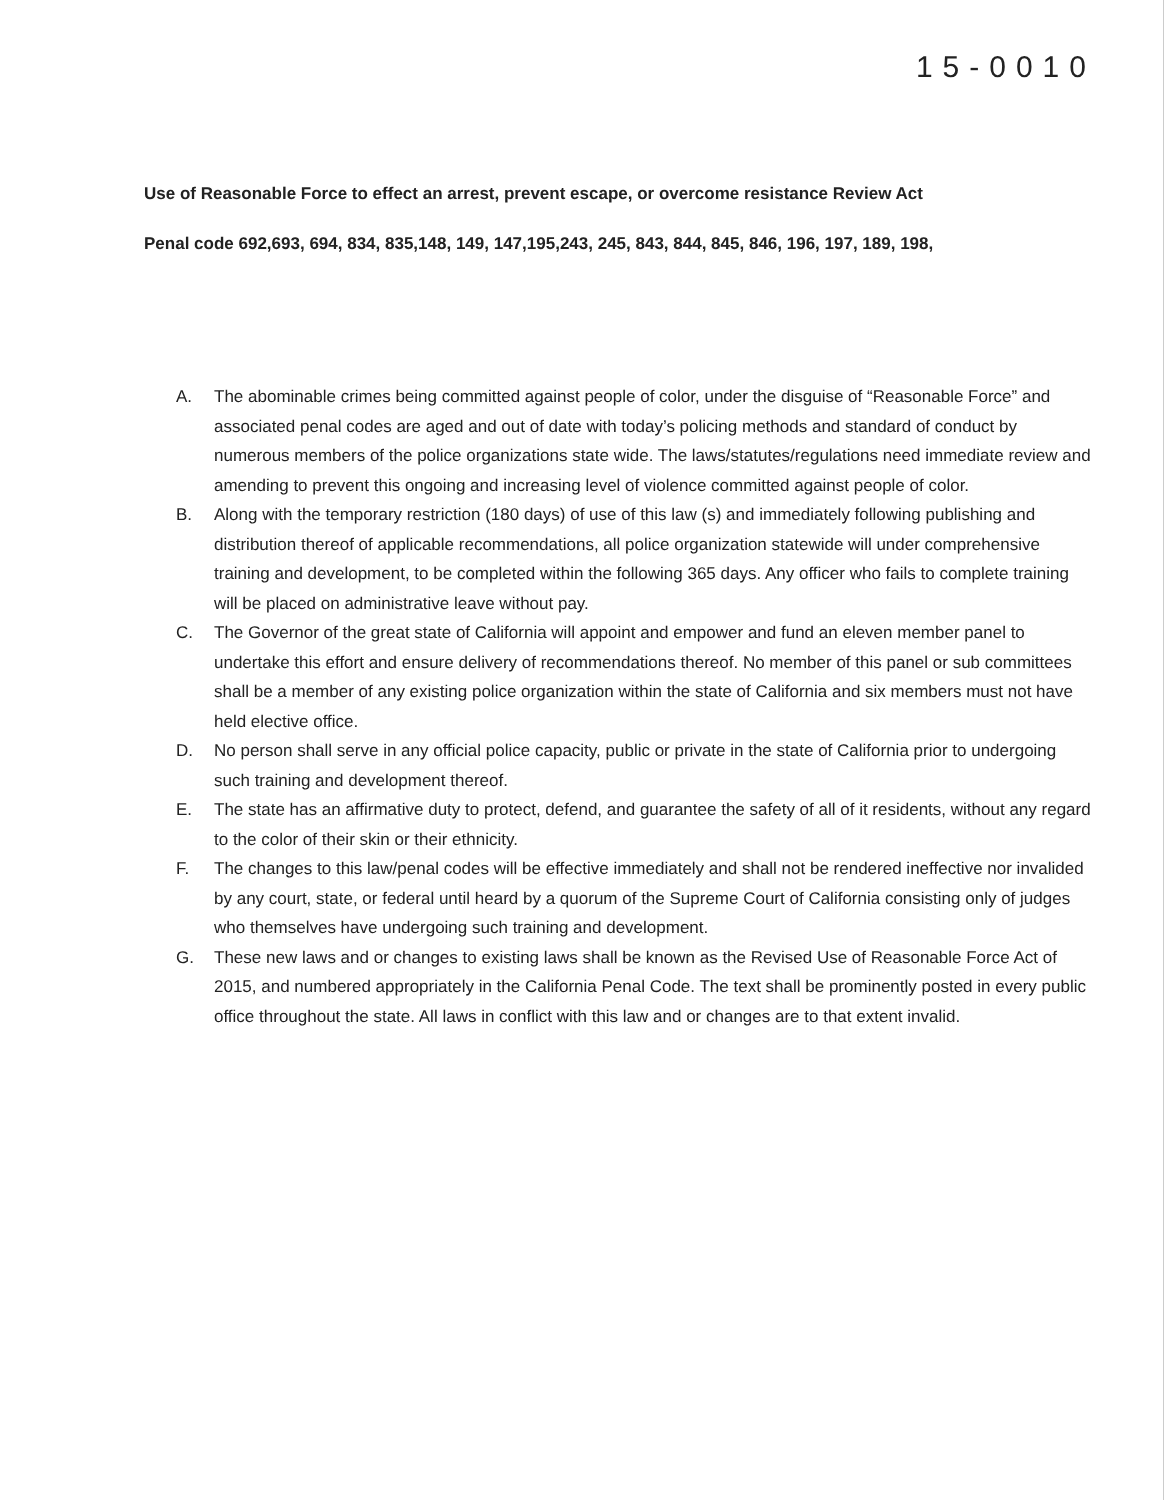15-0010
Use of Reasonable Force to effect an arrest, prevent escape, or overcome resistance Review Act
Penal code 692,693, 694, 834, 835,148, 149, 147,195,243, 245, 843, 844, 845, 846, 196, 197, 189, 198,
A. The abominable crimes being committed against people of color, under the disguise of “Reasonable Force” and associated penal codes are aged and out of date with today’s policing methods and standard of conduct by numerous members of the police organizations state wide. The laws/statutes/regulations need immediate review and amending to prevent this ongoing and increasing level of violence committed against people of color.
B. Along with the temporary restriction (180 days) of use of this law (s) and immediately following publishing and distribution thereof of applicable recommendations, all police organization statewide will under comprehensive training and development, to be completed within the following 365 days. Any officer who fails to complete training will be placed on administrative leave without pay.
C. The Governor of the great state of California will appoint and empower and fund an eleven member panel to undertake this effort and ensure delivery of recommendations thereof. No member of this panel or sub committees shall be a member of any existing police organization within the state of California and six members must not have held elective office.
D. No person shall serve in any official police capacity, public or private in the state of California prior to undergoing such training and development thereof.
E. The state has an affirmative duty to protect, defend, and guarantee the safety of all of it residents, without any regard to the color of their skin or their ethnicity.
F. The changes to this law/penal codes will be effective immediately and shall not be rendered ineffective nor invalided by any court, state, or federal until heard by a quorum of the Supreme Court of California consisting only of judges who themselves have undergoing such training and development.
G. These new laws and or changes to existing laws shall be known as the Revised Use of Reasonable Force Act of 2015, and numbered appropriately in the California Penal Code. The text shall be prominently posted in every public office throughout the state. All laws in conflict with this law and or changes are to that extent invalid.